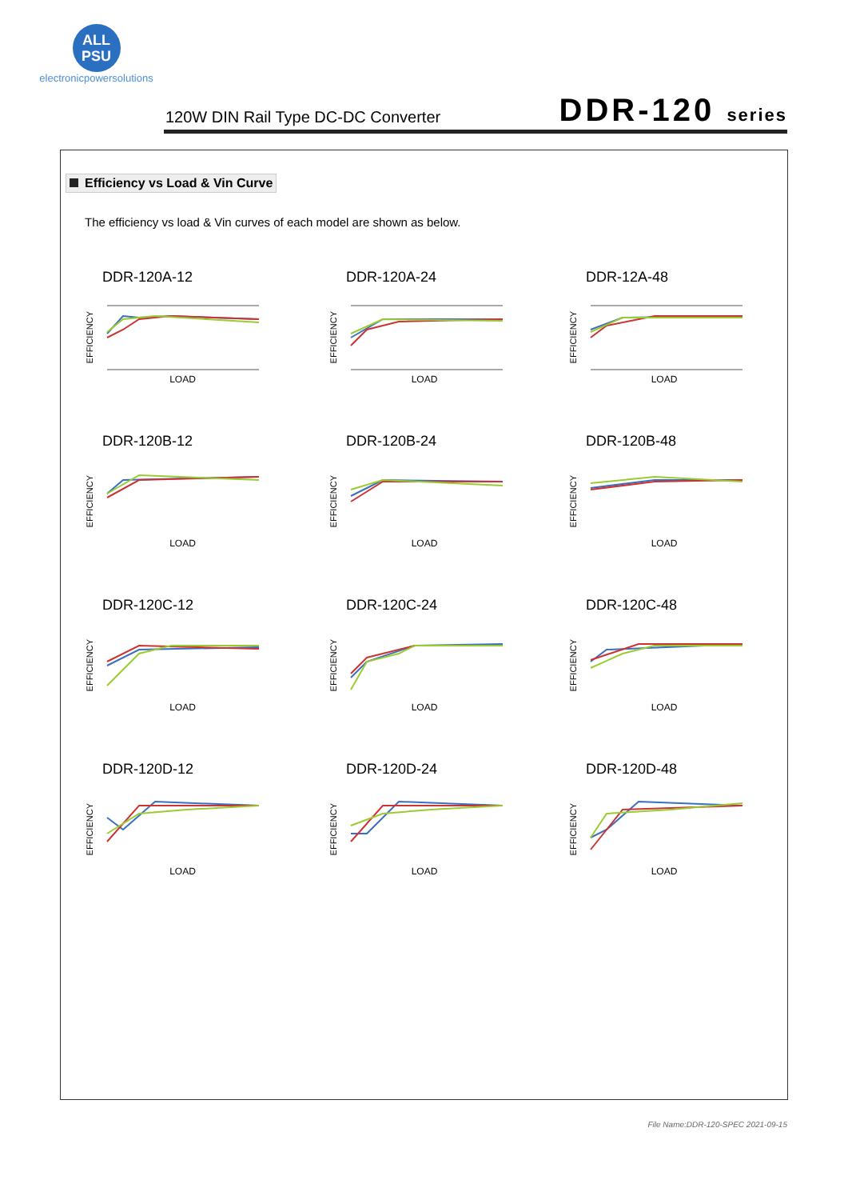ALL
PSU
electronicpowersolutions
120W DIN Rail Type DC-DC Converter DDR-120 series
Efficiency vs Load & Vin Curve
The efficiency vs load & Vin curves of each model are shown as below.
DDR-120A-12
EFFICIENCY
LOAD
DDR-120A-24
EFFICIENCY
LOAD
DDR-12A-48
EFFICIENCY
LOAD
DDR-120B-12
EFFICIENCY
LOAD
DDR-120B-24
EFFICIENCY
LOAD
DDR-120B-48
EFFICIENCY
LOAD
DDR-120C-12
EFFICIENCY
LOAD
DDR-120C-24
EFFICIENCY
LOAD
DDR-120C-48
EFFICIENCY
LOAD
DDR-120D-12
EFFICIENCY
LOAD
DDR-120D-24
EFFICIENCY
LOAD
DDR-120D-48
EFFICIENCY
LOAD
File Name:DDR-120-SPEC 2021-09-15